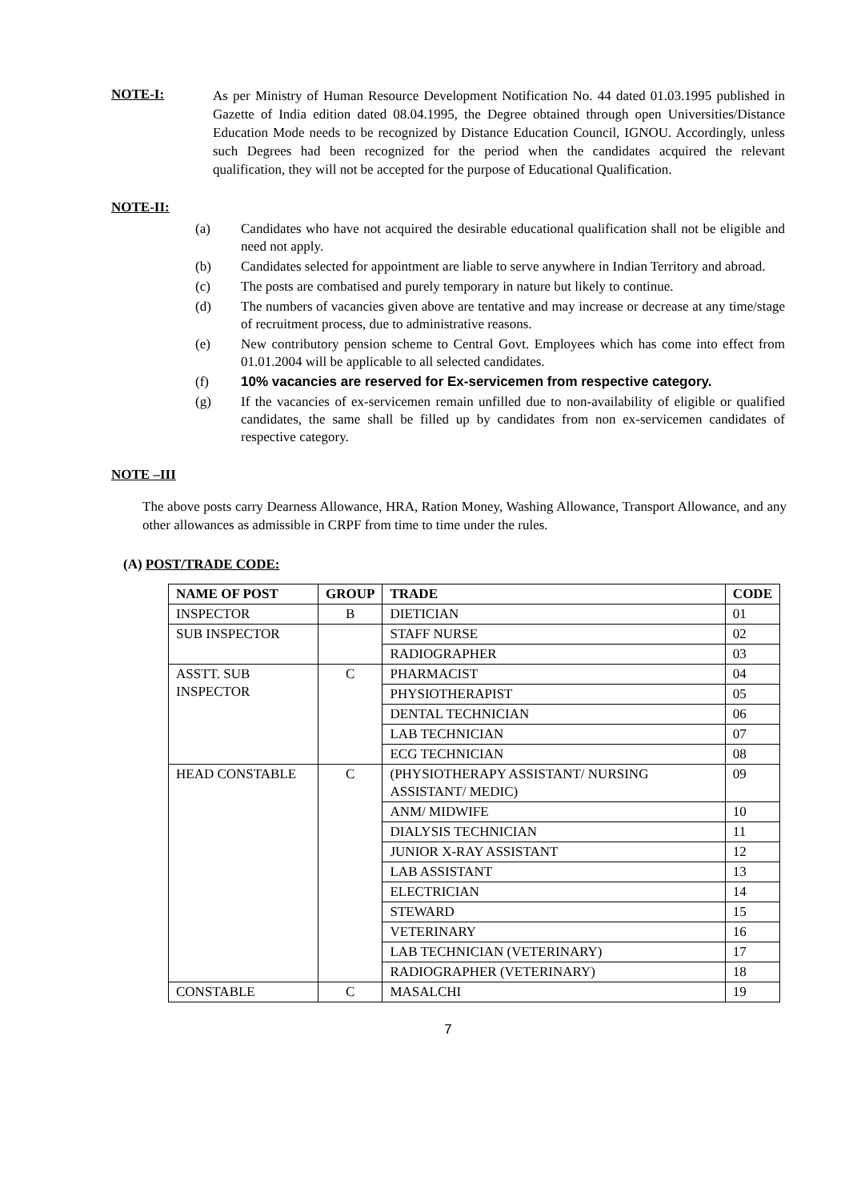NOTE-I:
As per Ministry of Human Resource Development Notification No. 44 dated 01.03.1995 published in Gazette of India edition dated 08.04.1995, the Degree obtained through open Universities/Distance Education Mode needs to be recognized by Distance Education Council, IGNOU. Accordingly, unless such Degrees had been recognized for the period when the candidates acquired the relevant qualification, they will not be accepted for the purpose of Educational Qualification.
NOTE-II:
(a) Candidates who have not acquired the desirable educational qualification shall not be eligible and need not apply.
(b) Candidates selected for appointment are liable to serve anywhere in Indian Territory and abroad.
(c) The posts are combatised and purely temporary in nature but likely to continue.
(d) The numbers of vacancies given above are tentative and may increase or decrease at any time/stage of recruitment process, due to administrative reasons.
(e) New contributory pension scheme to Central Govt. Employees which has come into effect from 01.01.2004 will be applicable to all selected candidates.
(f) 10% vacancies are reserved for Ex-servicemen from respective category.
(g) If the vacancies of ex-servicemen remain unfilled due to non-availability of eligible or qualified candidates, the same shall be filled up by candidates from non ex-servicemen candidates of respective category.
NOTE –III
The above posts carry Dearness Allowance, HRA, Ration Money, Washing Allowance, Transport Allowance, and any other allowances as admissible in CRPF from time to time under the rules.
(A) POST/TRADE CODE:
| NAME OF POST | GROUP | TRADE | CODE |
| --- | --- | --- | --- |
| INSPECTOR | B | DIETICIAN | 01 |
| SUB INSPECTOR | | STAFF NURSE | 02 |
| | | RADIOGRAPHER | 03 |
| ASSTT. SUB INSPECTOR | C | PHARMACIST | 04 |
| | | PHYSIOTHERAPIST | 05 |
| | | DENTAL TECHNICIAN | 06 |
| | | LAB TECHNICIAN | 07 |
| | | ECG TECHNICIAN | 08 |
| HEAD CONSTABLE | C | (PHYSIOTHERAPY ASSISTANT/ NURSING ASSISTANT/ MEDIC) | 09 |
| | | ANM/ MIDWIFE | 10 |
| | | DIALYSIS TECHNICIAN | 11 |
| | | JUNIOR X-RAY ASSISTANT | 12 |
| | | LAB ASSISTANT | 13 |
| | | ELECTRICIAN | 14 |
| | | STEWARD | 15 |
| | | VETERINARY | 16 |
| | | LAB TECHNICIAN (VETERINARY) | 17 |
| | | RADIOGRAPHER (VETERINARY) | 18 |
| CONSTABLE | C | MASALCHI | 19 |
7